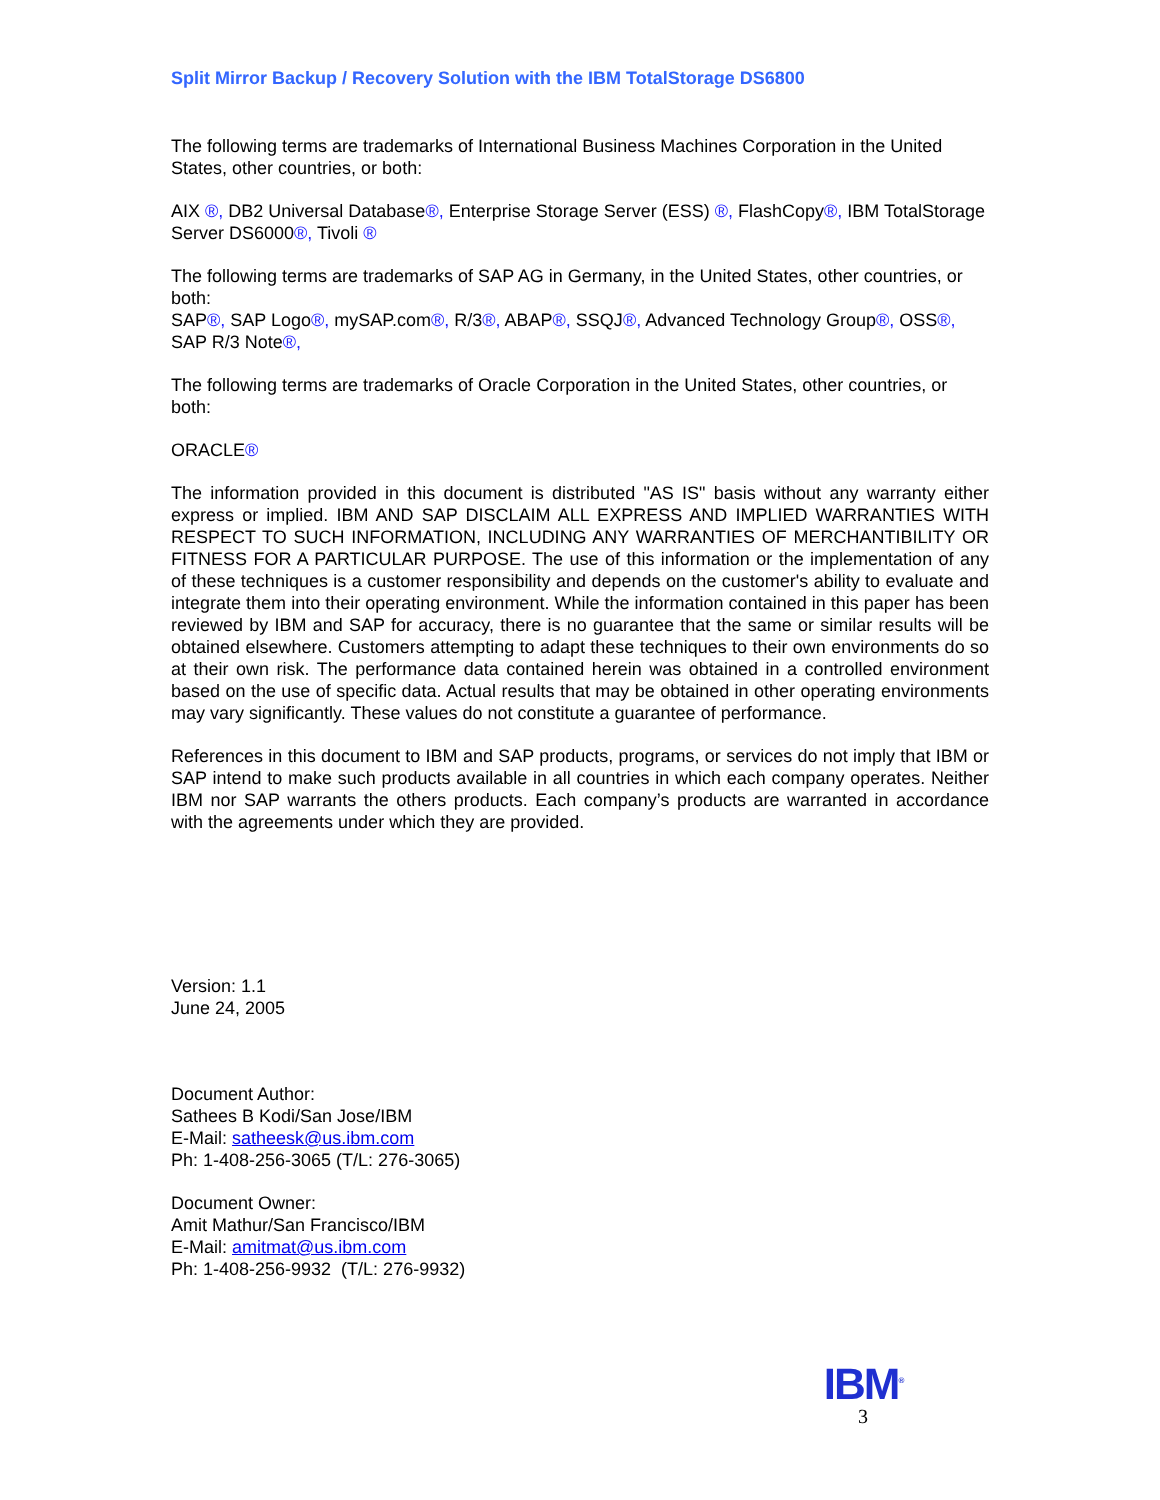Split Mirror Backup / Recovery Solution with the IBM TotalStorage DS6800
The following terms are trademarks of International Business Machines Corporation in the United States, other countries, or both:
AIX ®, DB2 Universal Database®, Enterprise Storage Server (ESS) ®, FlashCopy®, IBM TotalStorage Server DS6000®, Tivoli ®
The following terms are trademarks of SAP AG in Germany, in the United States, other countries, or both:
SAP®, SAP Logo®, mySAP.com®, R/3®, ABAP®, SSQJ®, Advanced Technology Group®, OSS®, SAP R/3 Note®,
The following terms are trademarks of Oracle Corporation in the United States, other countries, or both:
ORACLE®
The information provided in this document is distributed "AS IS" basis without any warranty either express or implied. IBM AND SAP DISCLAIM ALL EXPRESS AND IMPLIED WARRANTIES WITH RESPECT TO SUCH INFORMATION, INCLUDING ANY WARRANTIES OF MERCHANTIBILITY OR FITNESS FOR A PARTICULAR PURPOSE. The use of this information or the implementation of any of these techniques is a customer responsibility and depends on the customer's ability to evaluate and integrate them into their operating environment. While the information contained in this paper has been reviewed by IBM and SAP for accuracy, there is no guarantee that the same or similar results will be obtained elsewhere. Customers attempting to adapt these techniques to their own environments do so at their own risk. The performance data contained herein was obtained in a controlled environment based on the use of specific data. Actual results that may be obtained in other operating environments may vary significantly. These values do not constitute a guarantee of performance.
References in this document to IBM and SAP products, programs, or services do not imply that IBM or SAP intend to make such products available in all countries in which each company operates. Neither IBM nor SAP warrants the others products. Each company’s products are warranted in accordance with the agreements under which they are provided.
Version: 1.1
June 24, 2005
Document Author:
Sathees B Kodi/San Jose/IBM
E-Mail: satheesk@us.ibm.com
Ph: 1-408-256-3065 (T/L: 276-3065)
Document Owner:
Amit Mathur/San Francisco/IBM
E-Mail: amitmat@us.ibm.com
Ph: 1-408-256-9932 (T/L: 276-9932)
IBM<sup>®</sup>
3